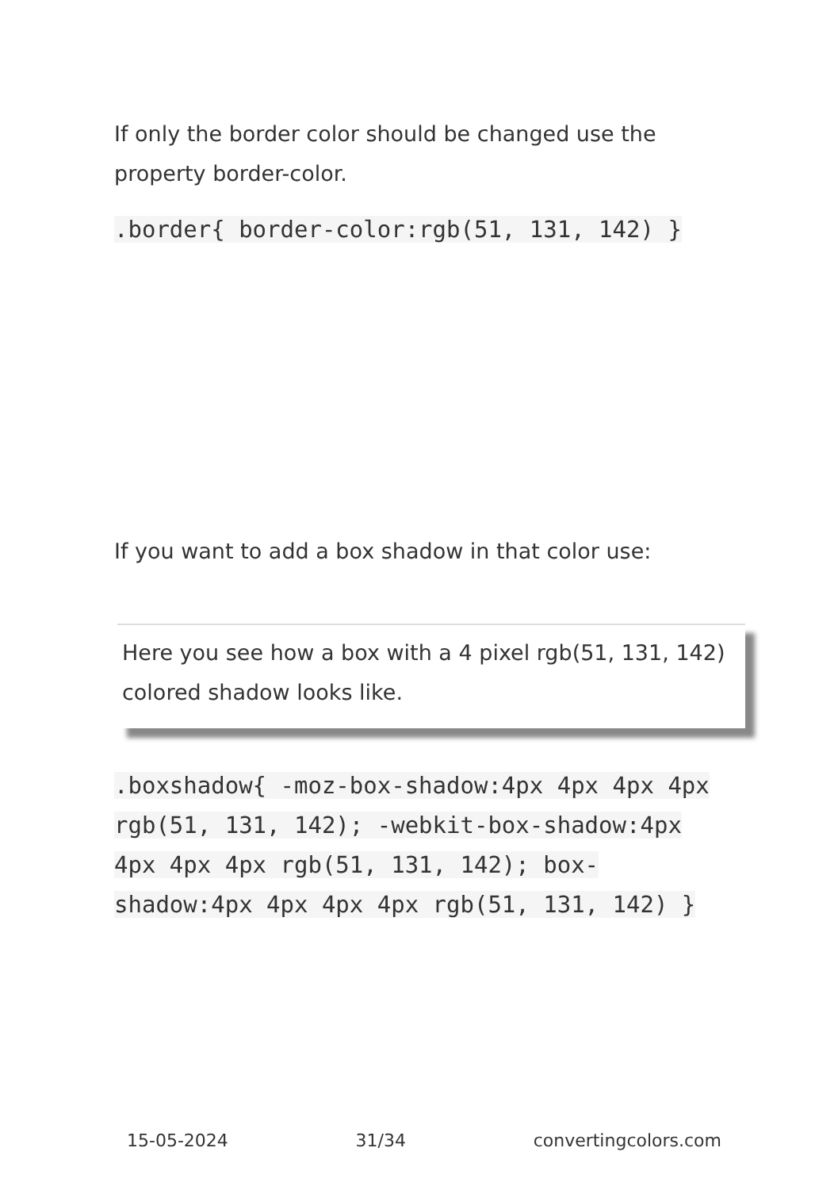If only the border color should be changed use the property border-color.
.border{ border-color:rgb(51, 131, 142) }
If you want to add a box shadow in that color use:
Here you see how a box with a 4 pixel rgb(51, 131, 142) colored shadow looks like.
.boxshadow{ -moz-box-shadow:4px 4px 4px 4px rgb(51, 131, 142); -webkit-box-shadow:4px 4px 4px 4px rgb(51, 131, 142); box-shadow:4px 4px 4px 4px rgb(51, 131, 142) }
15-05-2024 31/34 convertingcolors.com